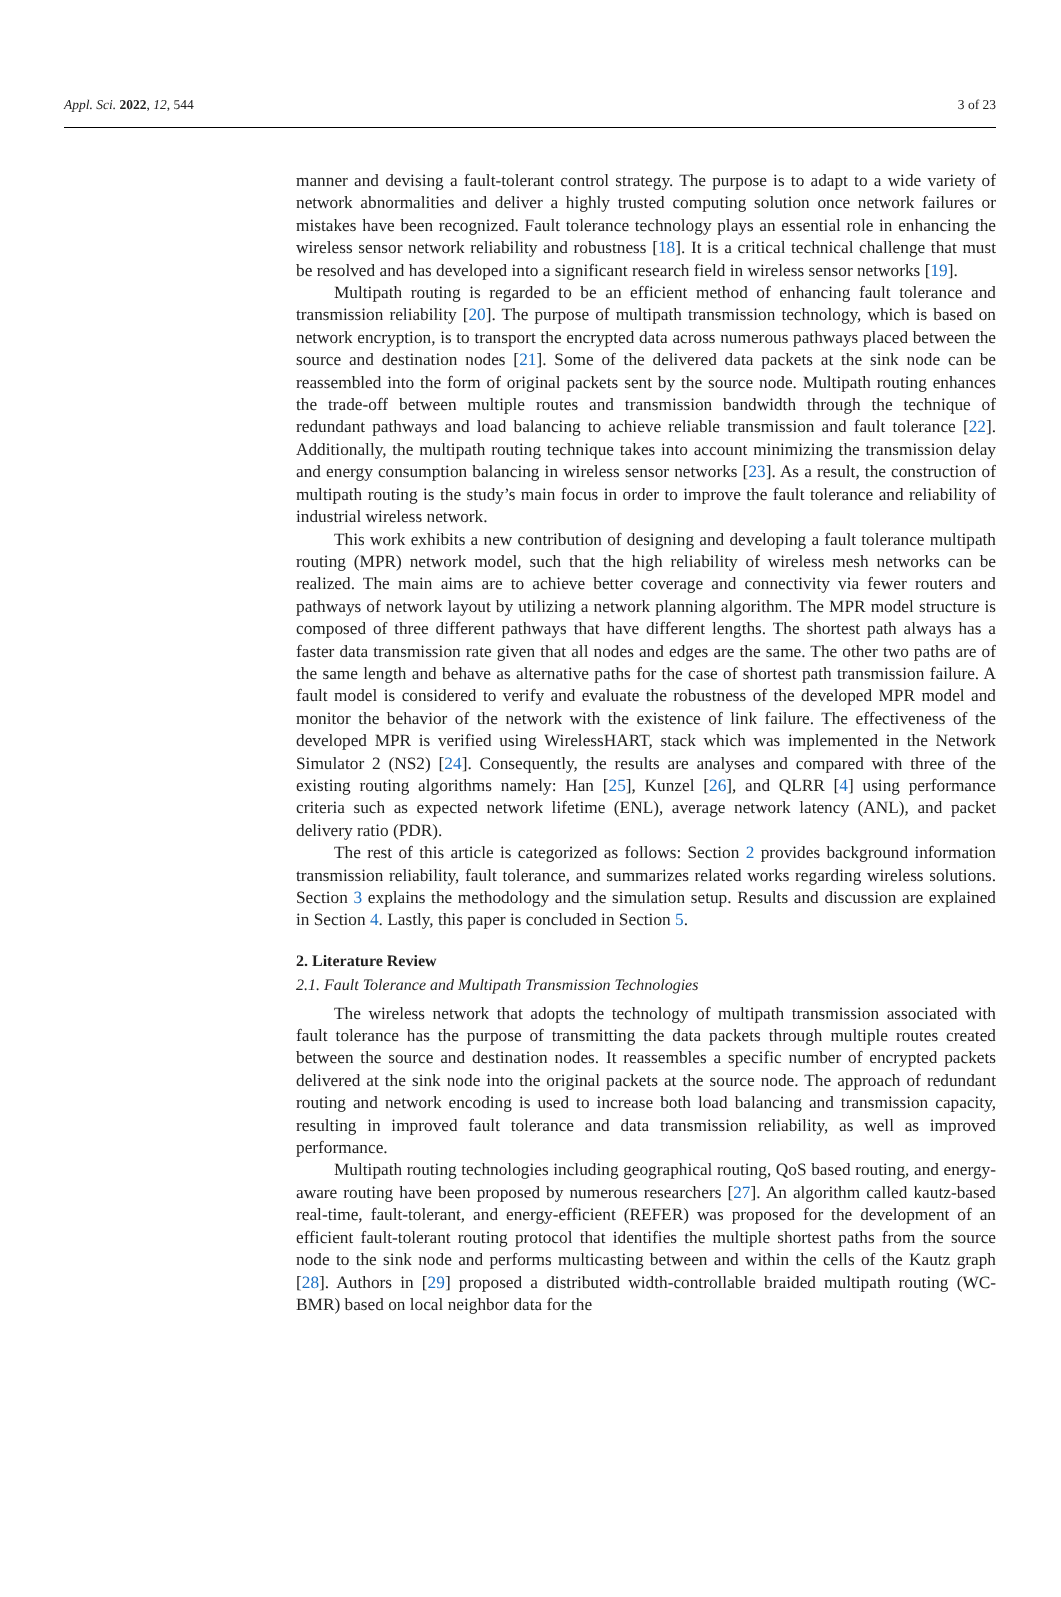Appl. Sci. 2022, 12, 544 3 of 23
manner and devising a fault-tolerant control strategy. The purpose is to adapt to a wide variety of network abnormalities and deliver a highly trusted computing solution once network failures or mistakes have been recognized. Fault tolerance technology plays an essential role in enhancing the wireless sensor network reliability and robustness [18]. It is a critical technical challenge that must be resolved and has developed into a significant research field in wireless sensor networks [19].
Multipath routing is regarded to be an efficient method of enhancing fault tolerance and transmission reliability [20]. The purpose of multipath transmission technology, which is based on network encryption, is to transport the encrypted data across numerous pathways placed between the source and destination nodes [21]. Some of the delivered data packets at the sink node can be reassembled into the form of original packets sent by the source node. Multipath routing enhances the trade-off between multiple routes and transmission bandwidth through the technique of redundant pathways and load balancing to achieve reliable transmission and fault tolerance [22]. Additionally, the multipath routing technique takes into account minimizing the transmission delay and energy consumption balancing in wireless sensor networks [23]. As a result, the construction of multipath routing is the study’s main focus in order to improve the fault tolerance and reliability of industrial wireless network.
This work exhibits a new contribution of designing and developing a fault tolerance multipath routing (MPR) network model, such that the high reliability of wireless mesh networks can be realized. The main aims are to achieve better coverage and connectivity via fewer routers and pathways of network layout by utilizing a network planning algorithm. The MPR model structure is composed of three different pathways that have different lengths. The shortest path always has a faster data transmission rate given that all nodes and edges are the same. The other two paths are of the same length and behave as alternative paths for the case of shortest path transmission failure. A fault model is considered to verify and evaluate the robustness of the developed MPR model and monitor the behavior of the network with the existence of link failure. The effectiveness of the developed MPR is verified using WirelessHART, stack which was implemented in the Network Simulator 2 (NS2) [24]. Consequently, the results are analyses and compared with three of the existing routing algorithms namely: Han [25], Kunzel [26], and QLRR [4] using performance criteria such as expected network lifetime (ENL), average network latency (ANL), and packet delivery ratio (PDR).
The rest of this article is categorized as follows: Section 2 provides background information transmission reliability, fault tolerance, and summarizes related works regarding wireless solutions. Section 3 explains the methodology and the simulation setup. Results and discussion are explained in Section 4. Lastly, this paper is concluded in Section 5.
2. Literature Review
2.1. Fault Tolerance and Multipath Transmission Technologies
The wireless network that adopts the technology of multipath transmission associated with fault tolerance has the purpose of transmitting the data packets through multiple routes created between the source and destination nodes. It reassembles a specific number of encrypted packets delivered at the sink node into the original packets at the source node. The approach of redundant routing and network encoding is used to increase both load balancing and transmission capacity, resulting in improved fault tolerance and data transmission reliability, as well as improved performance.
Multipath routing technologies including geographical routing, QoS based routing, and energy-aware routing have been proposed by numerous researchers [27]. An algorithm called kautz-based real-time, fault-tolerant, and energy-efficient (REFER) was proposed for the development of an efficient fault-tolerant routing protocol that identifies the multiple shortest paths from the source node to the sink node and performs multicasting between and within the cells of the Kautz graph [28]. Authors in [29] proposed a distributed width-controllable braided multipath routing (WC-BMR) based on local neighbor data for the